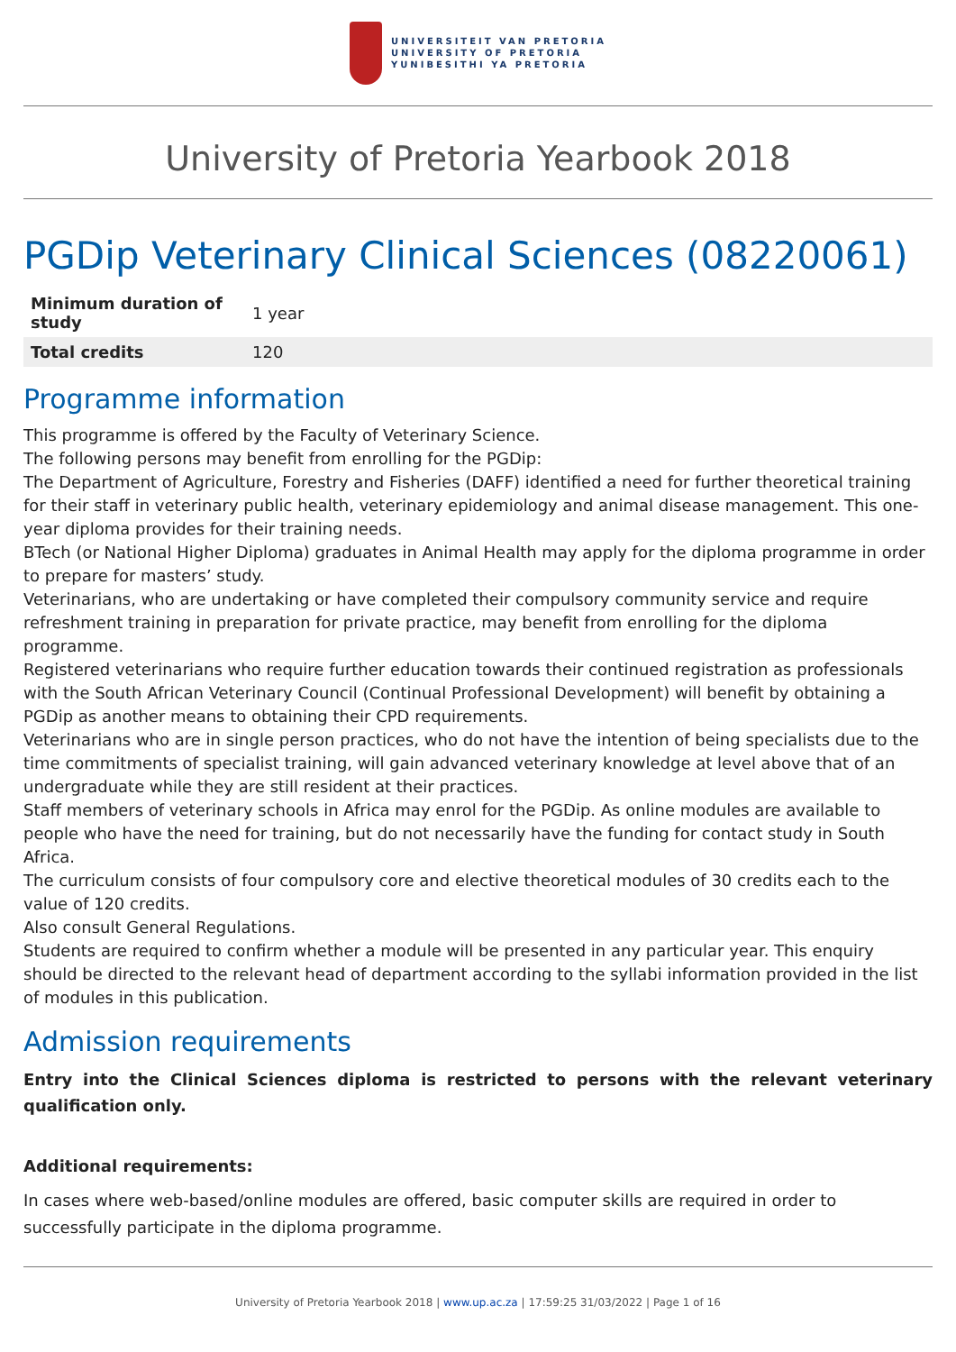UNIVERSITEIT VAN PRETORIA
UNIVERSITY OF PRETORIA
YUNIBESITHI YA PRETORIA
University of Pretoria Yearbook 2018
PGDip Veterinary Clinical Sciences (08220061)
| Minimum duration of study | 1 year |
| Total credits | 120 |
Programme information
This programme is offered by the Faculty of Veterinary Science.
The following persons may benefit from enrolling for the PGDip:
The Department of Agriculture, Forestry and Fisheries (DAFF) identified a need for further theoretical training for their staff in veterinary public health, veterinary epidemiology and animal disease management. This one-year diploma provides for their training needs.
BTech (or National Higher Diploma) graduates in Animal Health may apply for the diploma programme in order to prepare for masters’ study.
Veterinarians, who are undertaking or have completed their compulsory community service and require refreshment training in preparation for private practice, may benefit from enrolling for the diploma programme.
Registered veterinarians who require further education towards their continued registration as professionals with the South African Veterinary Council (Continual Professional Development) will benefit by obtaining a PGDip as another means to obtaining their CPD requirements.
Veterinarians who are in single person practices, who do not have the intention of being specialists due to the time commitments of specialist training, will gain advanced veterinary knowledge at level above that of an undergraduate while they are still resident at their practices.
Staff members of veterinary schools in Africa may enrol for the PGDip. As online modules are available to people who have the need for training, but do not necessarily have the funding for contact study in South Africa.
The curriculum consists of four compulsory core and elective theoretical modules of 30 credits each to the value of 120 credits.
Also consult General Regulations.
Students are required to confirm whether a module will be presented in any particular year. This enquiry should be directed to the relevant head of department according to the syllabi information provided in the list of modules in this publication.
Admission requirements
Entry into the Clinical Sciences diploma is restricted to persons with the relevant veterinary qualification only.
Additional requirements:
In cases where web-based/online modules are offered, basic computer skills are required in order to successfully participate in the diploma programme.
University of Pretoria Yearbook 2018 | www.up.ac.za | 17:59:25 31/03/2022 | Page 1 of 16